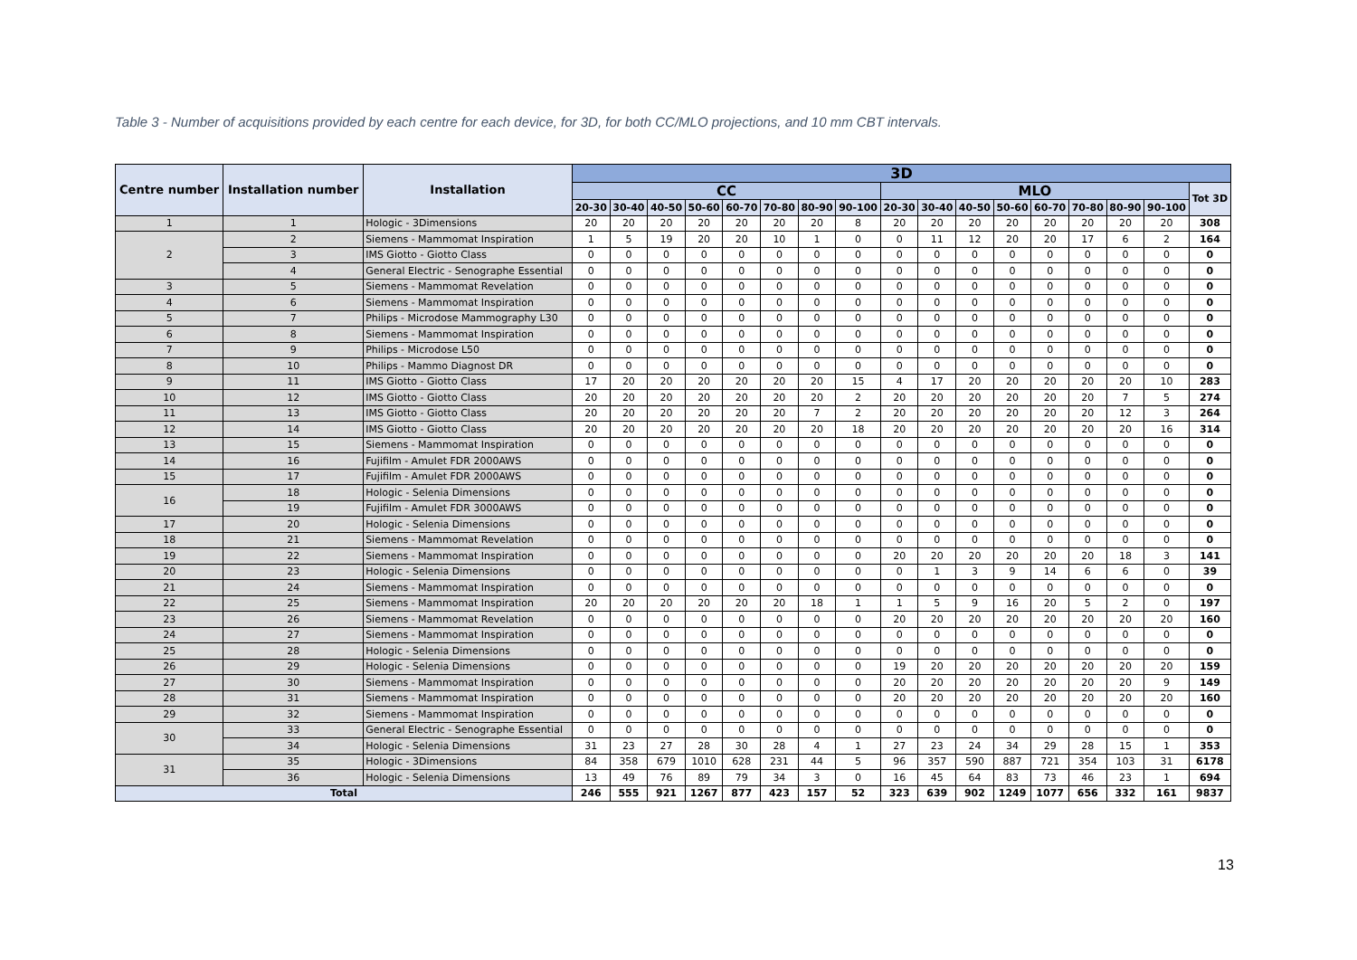Table 3 - Number of acquisitions provided by each centre for each device, for 3D, for both CC/MLO projections, and 10 mm CBT intervals.
| Centre number | Installation number | Installation | 3D | | | | | | | | | | | | | | | | |
| --- | --- | --- | --- | --- | --- | --- | --- | --- | --- | --- | --- | --- | --- | --- | --- | --- | --- | --- | --- |
| | | | CC | | | | | | | | MLO | | | | | | | | Tot 3D |
| | | | 20-30 | 30-40 | 40-50 | 50-60 | 60-70 | 70-80 | 80-90 | 90-100 | 20-30 | 30-40 | 40-50 | 50-60 | 60-70 | 70-80 | 80-90 | 90-100 | |
| 1 | 1 | Hologic - 3Dimensions | 20 | 20 | 20 | 20 | 20 | 20 | 20 | 8 | 20 | 20 | 20 | 20 | 20 | 20 | 20 | 20 | 308 |
| 2 | 2 | Siemens - Mammomat Inspiration | 1 | 5 | 19 | 20 | 20 | 10 | 1 | 0 | 0 | 11 | 12 | 20 | 20 | 17 | 6 | 2 | 164 |
| | 3 | IMS Giotto - Giotto Class | 0 | 0 | 0 | 0 | 0 | 0 | 0 | 0 | 0 | 0 | 0 | 0 | 0 | 0 | 0 | 0 | 0 |
| | 4 | General Electric - Senographe Essential | 0 | 0 | 0 | 0 | 0 | 0 | 0 | 0 | 0 | 0 | 0 | 0 | 0 | 0 | 0 | 0 | 0 |
| 3 | 5 | Siemens - Mammomat Revelation | 0 | 0 | 0 | 0 | 0 | 0 | 0 | 0 | 0 | 0 | 0 | 0 | 0 | 0 | 0 | 0 | 0 |
| 4 | 6 | Siemens - Mammomat Inspiration | 0 | 0 | 0 | 0 | 0 | 0 | 0 | 0 | 0 | 0 | 0 | 0 | 0 | 0 | 0 | 0 | 0 |
| 5 | 7 | Philips - Microdose Mammography L30 | 0 | 0 | 0 | 0 | 0 | 0 | 0 | 0 | 0 | 0 | 0 | 0 | 0 | 0 | 0 | 0 | 0 |
| 6 | 8 | Siemens - Mammomat Inspiration | 0 | 0 | 0 | 0 | 0 | 0 | 0 | 0 | 0 | 0 | 0 | 0 | 0 | 0 | 0 | 0 | 0 |
| 7 | 9 | Philips - Microdose L50 | 0 | 0 | 0 | 0 | 0 | 0 | 0 | 0 | 0 | 0 | 0 | 0 | 0 | 0 | 0 | 0 | 0 |
| 8 | 10 | Philips - Mammo Diagnost DR | 0 | 0 | 0 | 0 | 0 | 0 | 0 | 0 | 0 | 0 | 0 | 0 | 0 | 0 | 0 | 0 | 0 |
| 9 | 11 | IMS Giotto - Giotto Class | 17 | 20 | 20 | 20 | 20 | 20 | 20 | 15 | 4 | 17 | 20 | 20 | 20 | 20 | 20 | 10 | 283 |
| 10 | 12 | IMS Giotto - Giotto Class | 20 | 20 | 20 | 20 | 20 | 20 | 20 | 2 | 20 | 20 | 20 | 20 | 20 | 20 | 7 | 5 | 274 |
| 11 | 13 | IMS Giotto - Giotto Class | 20 | 20 | 20 | 20 | 20 | 20 | 7 | 2 | 20 | 20 | 20 | 20 | 20 | 20 | 12 | 3 | 264 |
| 12 | 14 | IMS Giotto - Giotto Class | 20 | 20 | 20 | 20 | 20 | 20 | 20 | 18 | 20 | 20 | 20 | 20 | 20 | 20 | 20 | 16 | 314 |
| 13 | 15 | Siemens - Mammomat Inspiration | 0 | 0 | 0 | 0 | 0 | 0 | 0 | 0 | 0 | 0 | 0 | 0 | 0 | 0 | 0 | 0 | 0 |
| 14 | 16 | Fujifilm - Amulet FDR 2000AWS | 0 | 0 | 0 | 0 | 0 | 0 | 0 | 0 | 0 | 0 | 0 | 0 | 0 | 0 | 0 | 0 | 0 |
| 15 | 17 | Fujifilm - Amulet FDR 2000AWS | 0 | 0 | 0 | 0 | 0 | 0 | 0 | 0 | 0 | 0 | 0 | 0 | 0 | 0 | 0 | 0 | 0 |
| 16 | 18 | Hologic - Selenia Dimensions | 0 | 0 | 0 | 0 | 0 | 0 | 0 | 0 | 0 | 0 | 0 | 0 | 0 | 0 | 0 | 0 | 0 |
| | 19 | Fujifilm - Amulet FDR 3000AWS | 0 | 0 | 0 | 0 | 0 | 0 | 0 | 0 | 0 | 0 | 0 | 0 | 0 | 0 | 0 | 0 | 0 |
| 17 | 20 | Hologic - Selenia Dimensions | 0 | 0 | 0 | 0 | 0 | 0 | 0 | 0 | 0 | 0 | 0 | 0 | 0 | 0 | 0 | 0 | 0 |
| 18 | 21 | Siemens - Mammomat Revelation | 0 | 0 | 0 | 0 | 0 | 0 | 0 | 0 | 0 | 0 | 0 | 0 | 0 | 0 | 0 | 0 | 0 |
| 19 | 22 | Siemens - Mammomat Inspiration | 0 | 0 | 0 | 0 | 0 | 0 | 0 | 0 | 20 | 20 | 20 | 20 | 20 | 20 | 18 | 3 | 141 |
| 20 | 23 | Hologic - Selenia Dimensions | 0 | 0 | 0 | 0 | 0 | 0 | 0 | 0 | 0 | 1 | 3 | 9 | 14 | 6 | 6 | 0 | 39 |
| 21 | 24 | Siemens - Mammomat Inspiration | 0 | 0 | 0 | 0 | 0 | 0 | 0 | 0 | 0 | 0 | 0 | 0 | 0 | 0 | 0 | 0 | 0 |
| 22 | 25 | Siemens - Mammomat Inspiration | 20 | 20 | 20 | 20 | 20 | 20 | 18 | 1 | 1 | 5 | 9 | 16 | 20 | 5 | 2 | 0 | 197 |
| 23 | 26 | Siemens - Mammomat Revelation | 0 | 0 | 0 | 0 | 0 | 0 | 0 | 0 | 20 | 20 | 20 | 20 | 20 | 20 | 20 | 20 | 160 |
| 24 | 27 | Siemens - Mammomat Inspiration | 0 | 0 | 0 | 0 | 0 | 0 | 0 | 0 | 0 | 0 | 0 | 0 | 0 | 0 | 0 | 0 | 0 |
| 25 | 28 | Hologic - Selenia Dimensions | 0 | 0 | 0 | 0 | 0 | 0 | 0 | 0 | 0 | 0 | 0 | 0 | 0 | 0 | 0 | 0 | 0 |
| 26 | 29 | Hologic - Selenia Dimensions | 0 | 0 | 0 | 0 | 0 | 0 | 0 | 0 | 19 | 20 | 20 | 20 | 20 | 20 | 20 | 20 | 159 |
| 27 | 30 | Siemens - Mammomat Inspiration | 0 | 0 | 0 | 0 | 0 | 0 | 0 | 0 | 20 | 20 | 20 | 20 | 20 | 20 | 20 | 9 | 149 |
| 28 | 31 | Siemens - Mammomat Inspiration | 0 | 0 | 0 | 0 | 0 | 0 | 0 | 0 | 20 | 20 | 20 | 20 | 20 | 20 | 20 | 20 | 160 |
| 29 | 32 | Siemens - Mammomat Inspiration | 0 | 0 | 0 | 0 | 0 | 0 | 0 | 0 | 0 | 0 | 0 | 0 | 0 | 0 | 0 | 0 | 0 |
| 30 | 33 | General Electric - Senographe Essential | 0 | 0 | 0 | 0 | 0 | 0 | 0 | 0 | 0 | 0 | 0 | 0 | 0 | 0 | 0 | 0 | 0 |
| | 34 | Hologic - Selenia Dimensions | 31 | 23 | 27 | 28 | 30 | 28 | 4 | 1 | 27 | 23 | 24 | 34 | 29 | 28 | 15 | 1 | 353 |
| 31 | 35 | Hologic - 3Dimensions | 84 | 358 | 679 | 1010 | 628 | 231 | 44 | 5 | 96 | 357 | 590 | 887 | 721 | 354 | 103 | 31 | 6178 |
| | 36 | Hologic - Selenia Dimensions | 13 | 49 | 76 | 89 | 79 | 34 | 3 | 0 | 16 | 45 | 64 | 83 | 73 | 46 | 23 | 1 | 694 |
| Total | | | 246 | 555 | 921 | 1267 | 877 | 423 | 157 | 52 | 323 | 639 | 902 | 1249 | 1077 | 656 | 332 | 161 | 9837 |
13